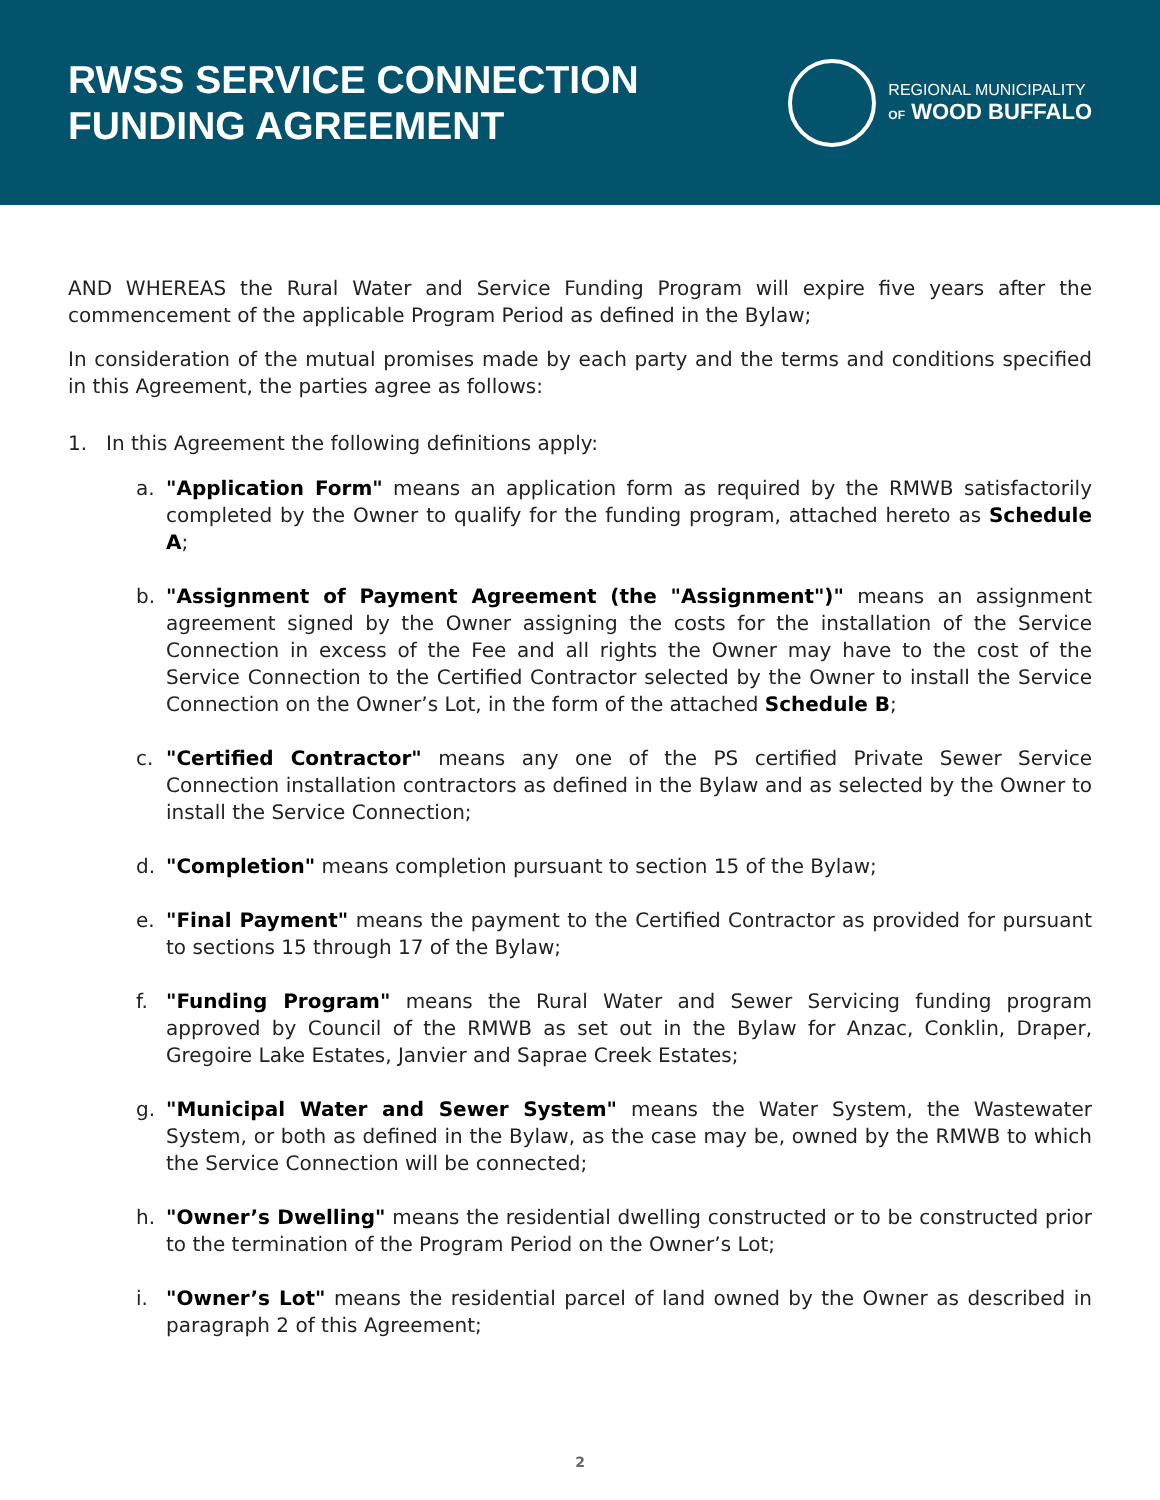RWSS SERVICE CONNECTION
FUNDING AGREEMENT
REGIONAL MUNICIPALITY
OF WOOD BUFFALO
AND WHEREAS the Rural Water and Service Funding Program will expire five years after the commencement of the applicable Program Period as defined in the Bylaw;
In consideration of the mutual promises made by each party and the terms and conditions specified in this Agreement, the parties agree as follows:
1. In this Agreement the following definitions apply:
a. "Application Form" means an application form as required by the RMWB satisfactorily completed by the Owner to qualify for the funding program, attached hereto as Schedule A;
b. "Assignment of Payment Agreement (the "Assignment")" means an assignment agreement signed by the Owner assigning the costs for the installation of the Service Connection in excess of the Fee and all rights the Owner may have to the cost of the Service Connection to the Certified Contractor selected by the Owner to install the Service Connection on the Owner’s Lot, in the form of the attached Schedule B;
c. "Certified Contractor" means any one of the PS certified Private Sewer Service Connection installation contractors as defined in the Bylaw and as selected by the Owner to install the Service Connection;
d. "Completion" means completion pursuant to section 15 of the Bylaw;
e. "Final Payment" means the payment to the Certified Contractor as provided for pursuant to sections 15 through 17 of the Bylaw;
f. "Funding Program" means the Rural Water and Sewer Servicing funding program approved by Council of the RMWB as set out in the Bylaw for Anzac, Conklin, Draper, Gregoire Lake Estates, Janvier and Saprae Creek Estates;
g. "Municipal Water and Sewer System" means the Water System, the Wastewater System, or both as defined in the Bylaw, as the case may be, owned by the RMWB to which the Service Connection will be connected;
h. "Owner’s Dwelling" means the residential dwelling constructed or to be constructed prior to the termination of the Program Period on the Owner’s Lot;
i. "Owner’s Lot" means the residential parcel of land owned by the Owner as described in paragraph 2 of this Agreement;
2